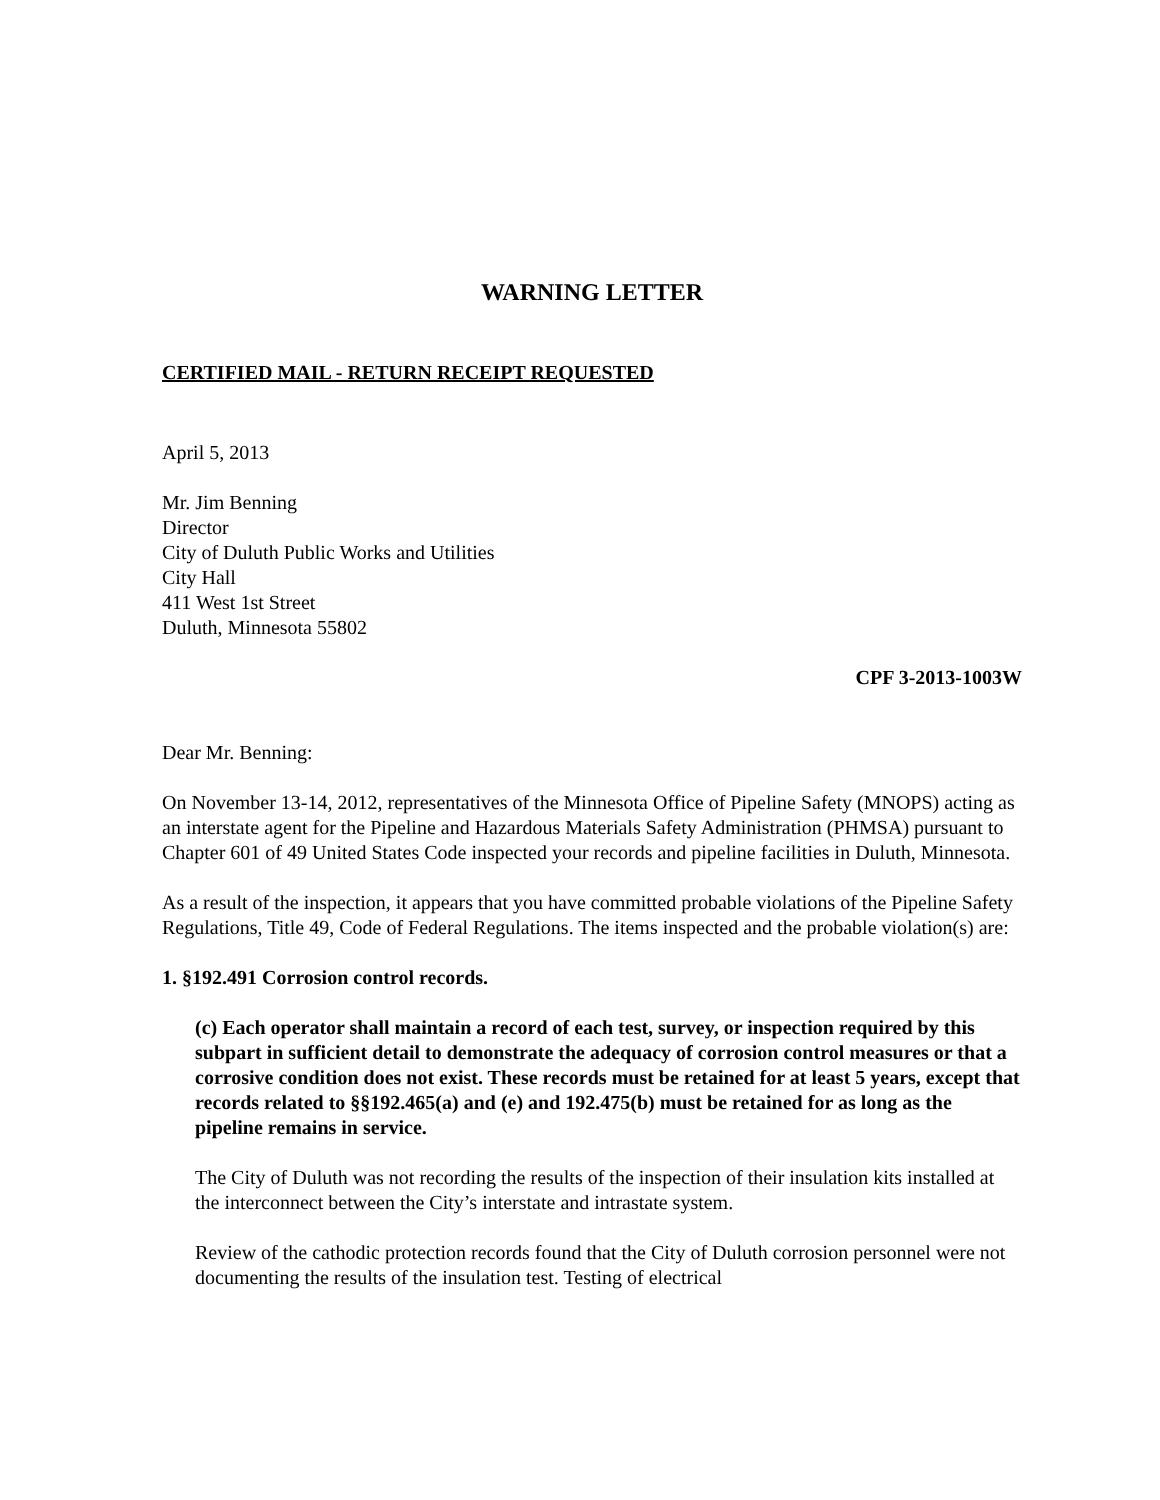WARNING LETTER
CERTIFIED MAIL - RETURN RECEIPT REQUESTED
April 5, 2013
Mr. Jim Benning
Director
City of Duluth Public Works and Utilities
City Hall
411 West 1st Street
Duluth, Minnesota 55802
CPF 3-2013-1003W
Dear Mr. Benning:
On November 13-14, 2012, representatives of the Minnesota Office of Pipeline Safety (MNOPS) acting as an interstate agent for the Pipeline and Hazardous Materials Safety Administration (PHMSA) pursuant to Chapter 601 of 49 United States Code inspected your records and pipeline facilities in Duluth, Minnesota.
As a result of the inspection, it appears that you have committed probable violations of the Pipeline Safety Regulations, Title 49, Code of Federal Regulations. The items inspected and the probable violation(s) are:
1. §192.491 Corrosion control records.
(c) Each operator shall maintain a record of each test, survey, or inspection required by this subpart in sufficient detail to demonstrate the adequacy of corrosion control measures or that a corrosive condition does not exist. These records must be retained for at least 5 years, except that records related to §§192.465(a) and (e) and 192.475(b) must be retained for as long as the pipeline remains in service.
The City of Duluth was not recording the results of the inspection of their insulation kits installed at the interconnect between the City’s interstate and intrastate system.
Review of the cathodic protection records found that the City of Duluth corrosion personnel were not documenting the results of the insulation test. Testing of electrical